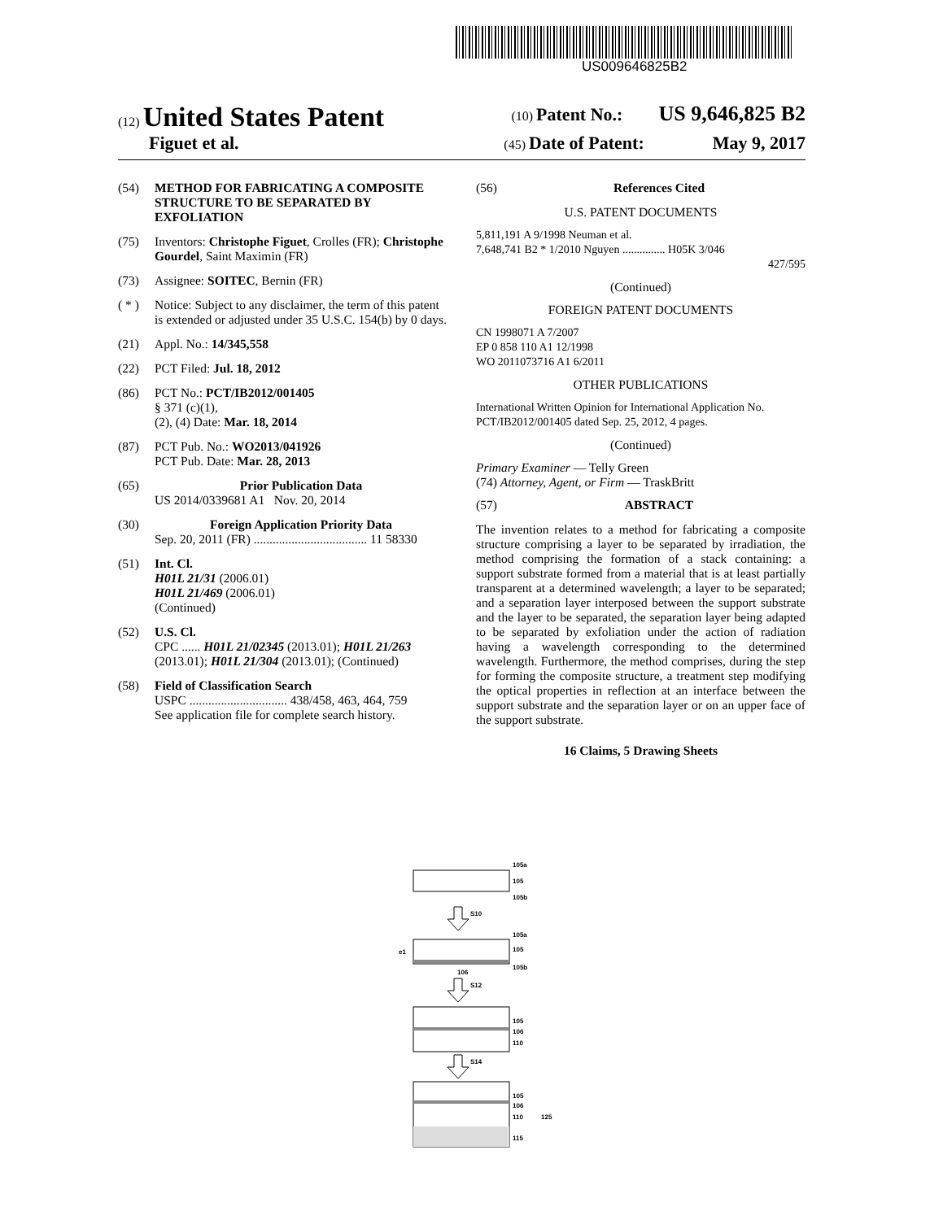US009646825B2
(12) United States Patent
(10) Patent No.: US 9,646,825 B2
Figuet et al.
(45) Date of Patent: May 9, 2017
(54) METHOD FOR FABRICATING A COMPOSITE STRUCTURE TO BE SEPARATED BY EXFOLIATION
(75) Inventors: Christophe Figuet, Crolles (FR); Christophe Gourdel, Saint Maximin (FR)
(73) Assignee: SOITEC, Bernin (FR)
( * )
Notice: Subject to any disclaimer, the term of this patent is extended or adjusted under 35 U.S.C. 154(b) by 0 days.
(21) Appl. No.: 14/345,558
(22) PCT Filed: Jul. 18, 2012
(86) PCT No.: PCT/IB2012/001405
§ 371 (c)(1),
(2), (4) Date: Mar. 18, 2014
(87) PCT Pub. No.: WO2013/041926
PCT Pub. Date: Mar. 28, 2013
(65) Prior Publication Data
US 2014/0339681 A1 Nov. 20, 2014
(30) Foreign Application Priority Data
Sep. 20, 2011 (FR) .................................... 11 58330
(51) Int. Cl.
H01L 21/31 (2006.01)
H01L 21/469 (2006.01)
(Continued)
(52) U.S. Cl.
CPC ...... H01L 21/02345 (2013.01); H01L 21/263 (2013.01); H01L 21/304 (2013.01); (Continued)
(58) Field of Classification Search
USPC ............................... 438/458, 463, 464, 759
See application file for complete search history.
(56) References Cited
U.S. PATENT DOCUMENTS
5,811,191 A 9/1998 Neuman et al.
7,648,741 B2 * 1/2010 Nguyen ............... H05K 3/046
427/595
(Continued)
FOREIGN PATENT DOCUMENTS
CN 1998071 A 7/2007
EP 0 858 110 A1 12/1998
WO 2011073716 A1 6/2011
OTHER PUBLICATIONS
International Written Opinion for International Application No. PCT/IB2012/001405 dated Sep. 25, 2012, 4 pages.
(Continued)
Primary Examiner — Telly Green
(74) Attorney, Agent, or Firm — TraskBritt
(57) ABSTRACT
The invention relates to a method for fabricating a composite structure comprising a layer to be separated by irradiation, the method comprising the formation of a stack containing: a support substrate formed from a material that is at least partially transparent at a determined wavelength; a layer to be separated; and a separation layer interposed between the support substrate and the layer to be separated, the separation layer being adapted to be separated by exfoliation under the action of radiation having a wavelength corresponding to the determined wavelength. Furthermore, the method comprises, during the step for forming the composite structure, a treatment step modifying the optical properties in reflection at an interface between the support substrate and the separation layer or on an upper face of the support substrate.
16 Claims, 5 Drawing Sheets
105a
105
105b
S10
105a
105
105b
e1
106
S12
105
106
110
S14
105
106
110
115
125